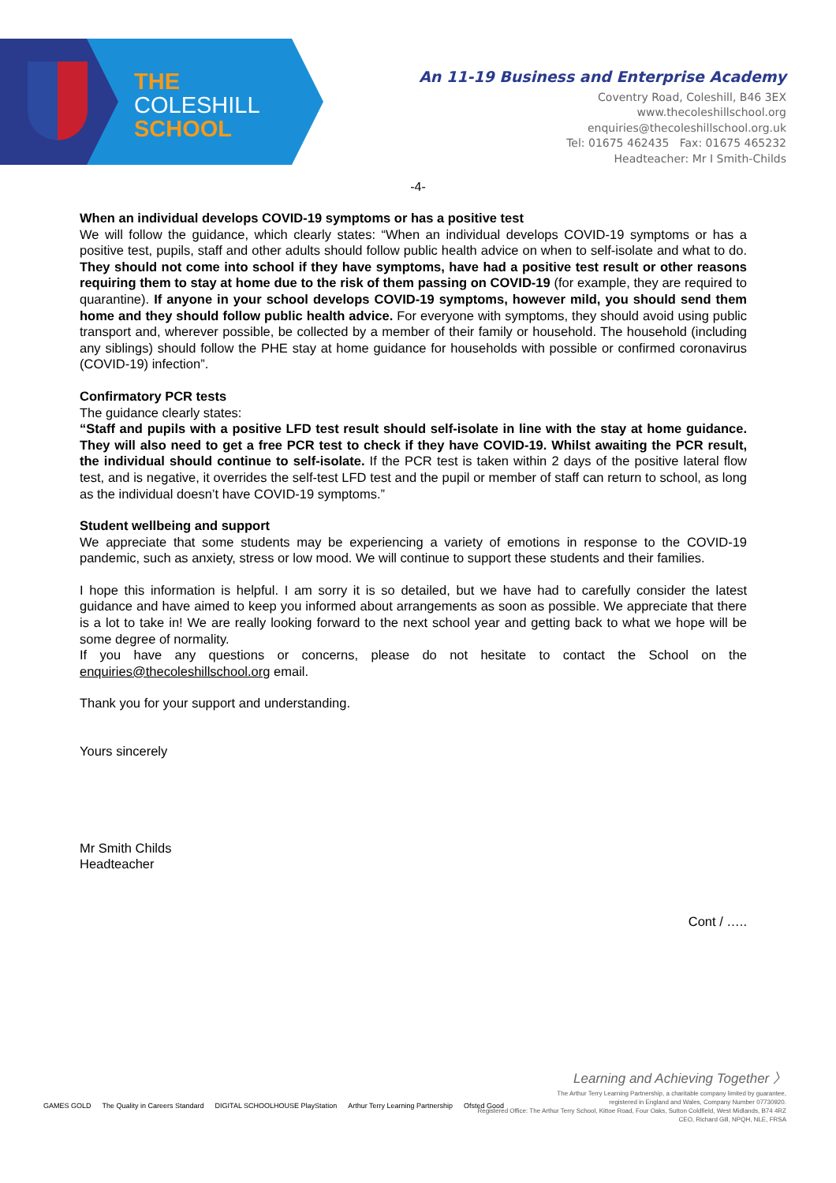THE
COLESHILL
SCHOOL
An 11-19 Business and Enterprise Academy
Coventry Road, Coleshill, B46 3EX
www.thecoleshillschool.org
enquiries@thecoleshillschool.org.uk
Tel: 01675 462435 Fax: 01675 465232
Headteacher: Mr I Smith-Childs
-4-
When an individual develops COVID-19 symptoms or has a positive test
We will follow the guidance, which clearly states: “When an individual develops COVID-19 symptoms or has a positive test, pupils, staff and other adults should follow public health advice on when to self-isolate and what to do. They should not come into school if they have symptoms, have had a positive test result or other reasons requiring them to stay at home due to the risk of them passing on COVID-19 (for example, they are required to quarantine). If anyone in your school develops COVID-19 symptoms, however mild, you should send them home and they should follow public health advice. For everyone with symptoms, they should avoid using public transport and, wherever possible, be collected by a member of their family or household. The household (including any siblings) should follow the PHE stay at home guidance for households with possible or confirmed coronavirus (COVID-19) infection”.
Confirmatory PCR tests
The guidance clearly states:
“Staff and pupils with a positive LFD test result should self-isolate in line with the stay at home guidance. They will also need to get a free PCR test to check if they have COVID-19. Whilst awaiting the PCR result, the individual should continue to self-isolate. If the PCR test is taken within 2 days of the positive lateral flow test, and is negative, it overrides the self-test LFD test and the pupil or member of staff can return to school, as long as the individual doesn’t have COVID-19 symptoms.”
Student wellbeing and support
We appreciate that some students may be experiencing a variety of emotions in response to the COVID-19 pandemic, such as anxiety, stress or low mood. We will continue to support these students and their families.
I hope this information is helpful. I am sorry it is so detailed, but we have had to carefully consider the latest guidance and have aimed to keep you informed about arrangements as soon as possible. We appreciate that there is a lot to take in! We are really looking forward to the next school year and getting back to what we hope will be some degree of normality.
If you have any questions or concerns, please do not hesitate to contact the School on the enquiries@thecoleshillschool.org email.
Thank you for your support and understanding.
Yours sincerely
Mr Smith Childs
Headteacher
Cont / …..
Learning and Achieving Together 〉
The Arthur Terry Learning Partnership, a charitable company limited by guarantee,
registered in England and Wales, Company Number 07730920.
Registered Office: The Arthur Terry School, Kittoe Road, Four Oaks, Sutton Coldfield, West Midlands, B74 4RZ
CEO, Richard Gill, NPQH, NLE, FRSA
GAMES GOLD The Quality in Careers Standard DIGITAL SCHOOLHOUSE PlayStation Arthur Terry Learning Partnership Ofsted Good